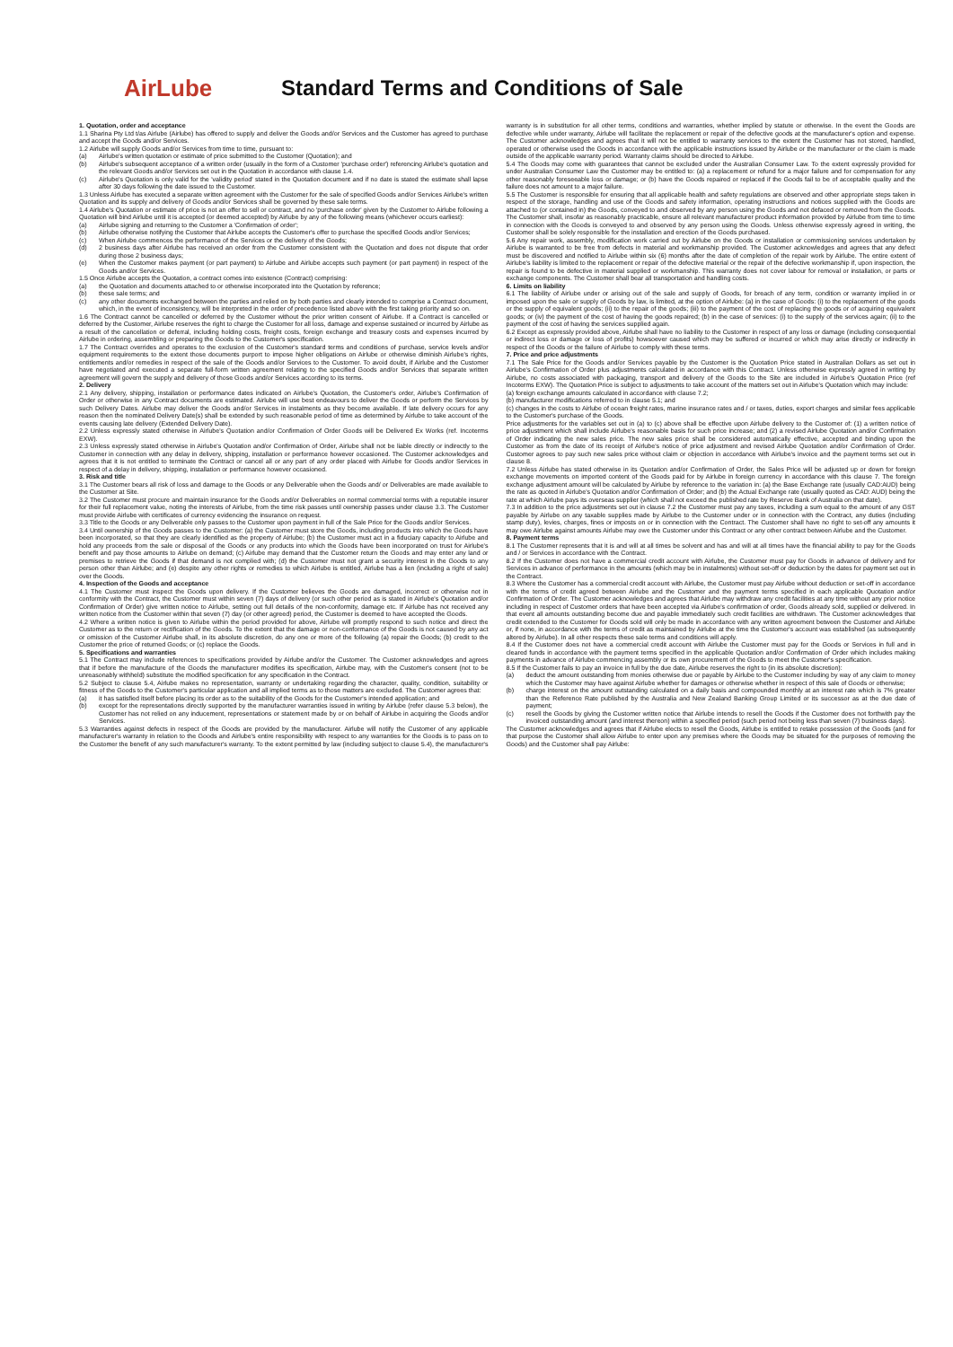AirLube
Standard Terms and Conditions of Sale
1. Quotation, order and acceptance
1.1 Sharina Pty Ltd t/as Airlube (Airlube) has offered to supply and deliver the Goods and/or Services and the Customer has agreed to purchase and accept the Goods and/or Services.
1.2 Airlube will supply Goods and/or Services from time to time, pursuant to:
(a) Airlube's written quotation or estimate of price submitted to the Customer (Quotation); and
(b) Airlube's subsequent acceptance of a written order (usually in the form of a Customer 'purchase order') referencing Airlube's quotation and the relevant Goods and/or Services set out in the Quotation in accordance with clause 1.4.
(c) Airlube's Quotation is only valid for the 'validity period' stated in the Quotation document and if no date is stated the estimate shall lapse after 30 days following the date issued to the Customer.
1.3 Unless Airlube has executed a separate written agreement with the Customer for the sale of specified Goods and/or Services Airlube's written Quotation and its supply and delivery of Goods and/or Services shall be governed by these sale terms.
1.4 Airlube's Quotation or estimate of price is not an offer to sell or contract, and no 'purchase order' given by the Customer to Airlube following a Quotation will bind Airlube until it is accepted (or deemed accepted) by Airlube by any of the following means (whichever occurs earliest):
(a) Airlube signing and returning to the Customer a 'Confirmation of order';
(b) Airlube otherwise notifying the Customer that Airlube accepts the Customer's offer to purchase the specified Goods and/or Services;
(c) When Airlube commences the performance of the Services or the delivery of the Goods;
(d) 2 business days after Airlube has received an order from the Customer consistent with the Quotation and does not dispute that order during those 2 business days;
(e) When the Customer makes payment (or part payment) to Airlube and Airlube accepts such payment (or part payment) in respect of the Goods and/or Services.
1.5 Once Airlube accepts the Quotation, a contract comes into existence (Contract) comprising:
(a) the Quotation and documents attached to or otherwise incorporated into the Quotation by reference;
(b) these sale terms; and
(c) any other documents exchanged between the parties and relied on by both parties and clearly intended to comprise a Contract document, which, in the event of inconsistency, will be interpreted in the order of precedence listed above with the first taking priority and so on.
1.6 The Contract cannot be cancelled or deferred by the Customer without the prior written consent of Airlube. If a Contract is cancelled or deferred by the Customer, Airlube reserves the right to charge the Customer for all loss, damage and expense sustained or incurred by Airlube as a result of the cancellation or deferral, including holding costs, freight costs, foreign exchange and treasury costs and expenses incurred by Airlube in ordering, assembling or preparing the Goods to the Customer's specification.
1.7 The Contract overrides and operates to the exclusion of the Customer's standard terms and conditions of purchase, service levels and/or equipment requirements to the extent those documents purport to impose higher obligations on Airlube or otherwise diminish Airlube's rights, entitlements and/or remedies in respect of the sale of the Goods and/or Services to the Customer. To avoid doubt, if Airlube and the Customer have negotiated and executed a separate full-form written agreement relating to the specified Goods and/or Services that separate written agreement will govern the supply and delivery of those Goods and/or Services according to its terms.
2. Delivery
2.1 Any delivery, shipping, installation or performance dates indicated on Airlube's Quotation, the Customer's order, Airlube's Confirmation of Order or otherwise in any Contract documents are estimated. Airlube will use best endeavours to deliver the Goods or perform the Services by such Delivery Dates. Airlube may deliver the Goods and/or Services in instalments as they become available. If late delivery occurs for any reason then the nominated Delivery Date(s) shall be extended by such reasonable period of time as determined by Airlube to take account of the events causing late delivery (Extended Delivery Date).
2.2 Unless expressly stated otherwise in Airlube's Quotation and/or Confirmation of Order Goods will be Delivered Ex Works (ref. Incoterms EXW).
2.3 Unless expressly stated otherwise in Airlube's Quotation and/or Confirmation of Order, Airlube shall not be liable directly or indirectly to the Customer in connection with any delay in delivery, shipping, installation or performance however occasioned. The Customer acknowledges and agrees that it is not entitled to terminate the Contract or cancel all or any part of any order placed with Airlube for Goods and/or Services in respect of a delay in delivery, shipping, installation or performance however occasioned.
3. Risk and title
3.1 The Customer bears all risk of loss and damage to the Goods or any Deliverable when the Goods and/ or Deliverables are made available to the Customer at Site.
3.2 The Customer must procure and maintain insurance for the Goods and/or Deliverables on normal commercial terms with a reputable insurer for their full replacement value, noting the interests of Airlube, from the time risk passes until ownership passes under clause 3.3. The Customer must provide Airlube with certificates of currency evidencing the insurance on request.
3.3 Title to the Goods or any Deliverable only passes to the Customer upon payment in full of the Sale Price for the Goods and/or Services.
3.4 Until ownership of the Goods passes to the Customer: (a) the Customer must store the Goods, including products into which the Goods have been incorporated, so that they are clearly identified as the property of Airlube; (b) the Customer must act in a fiduciary capacity to Airlube and hold any proceeds from the sale or disposal of the Goods or any products into which the Goods have been incorporated on trust for Airlube's benefit and pay those amounts to Airlube on demand; (c) Airlube may demand that the Customer return the Goods and may enter any land or premises to retrieve the Goods if that demand is not complied with; (d) the Customer must not grant a security interest in the Goods to any person other than Airlube; and (e) despite any other rights or remedies to which Airlube is entitled, Airlube has a lien (including a right of sale) over the Goods.
4. Inspection of the Goods and acceptance
4.1 The Customer must inspect the Goods upon delivery. If the Customer believes the Goods are damaged, incorrect or otherwise not in conformity with the Contract, the Customer must within seven (7) days of delivery (or such other period as is stated in Airlube's Quotation and/or Confirmation of Order) give written notice to Airlube, setting out full details of the non-conformity, damage etc. If Airlube has not received any written notice from the Customer within that seven (7) day (or other agreed) period, the Customer is deemed to have accepted the Goods.
4.2 Where a written notice is given to Airlube within the period provided for above, Airlube will promptly respond to such notice and direct the Customer as to the return or rectification of the Goods. To the extent that the damage or non-conformance of the Goods is not caused by any act or omission of the Customer Airlube shall, in its absolute discretion, do any one or more of the following (a) repair the Goods; (b) credit to the Customer the price of returned Goods; or (c) replace the Goods.
5. Specifications and warranties
5.1 The Contract may include references to specifications provided by Airlube and/or the Customer. The Customer acknowledges and agrees that if before the manufacture of the Goods the manufacturer modifies its specification, Airlube may, with the Customer's consent (not to be unreasonably withheld) substitute the modified specification for any specification in the Contract.
5.2 Subject to clause 5.4, Airlube makes no representation, warranty or undertaking regarding the character, quality, condition, suitability or fitness of the Goods to the Customer's particular application and all implied terms as to those matters are excluded. The Customer agrees that:
(a) it has satisfied itself before placing its order as to the suitability of the Goods for the Customer's intended application; and
(b) except for the representations directly supported by the manufacturer warranties issued in writing by Airlube (refer clause 5.3 below), the Customer has not relied on any inducement, representations or statement made by or on behalf of Airlube in acquiring the Goods and/or Services.
5.3 Warranties against defects in respect of the Goods are provided by the manufacturer. Airlube will notify the Customer of any applicable manufacturer's warranty in relation to the Goods and Airlube's entire responsibility with respect to any warranties for the Goods is to pass on to the Customer the benefit of any such manufacturer's warranty. To the extent permitted by law (including subject to clause 5.4), the manufacturer's warranty is in substitution for all other terms, conditions and warranties, whether implied by statute or otherwise. In the event the Goods are defective while under warranty, Airlube will facilitate the replacement or repair of the defective goods at the manufacturer's option and expense. The Customer acknowledges and agrees that it will not be entitled to warranty services to the extent the Customer has not stored, handled, operated or otherwise used the Goods in accordance with the applicable instructions issued by Airlube or the manufacturer or the claim is made outside of the applicable warranty period. Warranty claims should be directed to Airlube.
5.4 The Goods may come with guarantees that cannot be excluded under the Australian Consumer Law. To the extent expressly provided for under Australian Consumer Law the Customer may be entitled to: (a) a replacement or refund for a major failure and for compensation for any other reasonably foreseeable loss or damage; or (b) have the Goods repaired or replaced if the Goods fail to be of acceptable quality and the failure does not amount to a major failure.
5.5 The Customer is responsible for ensuring that all applicable health and safety regulations are observed and other appropriate steps taken in respect of the storage, handling and use of the Goods and safety information, operating instructions and notices supplied with the Goods are attached to (or contained in) the Goods, conveyed to and observed by any person using the Goods and not defaced or removed from the Goods. The Customer shall, insofar as reasonably practicable, ensure all relevant manufacturer product information provided by Airlube from time to time in connection with the Goods is conveyed to and observed by any person using the Goods. Unless otherwise expressly agreed in writing, the Customer shall be solely responsible for the installation and erection of the Goods purchased.
5.6 Any repair work, assembly, modification work carried out by Airlube on the Goods or installation or commissioning services undertaken by Airlube is warranted to be free from defects in material and workmanship provided. The Customer acknowledges and agrees that any defect must be discovered and notified to Airlube within six (6) months after the date of completion of the repair work by Airlube. The entire extent of Airlube's liability is limited to the replacement or repair of the defective material or the repair of the defective workmanship if, upon inspection, the repair is found to be defective in material supplied or workmanship. This warranty does not cover labour for removal or installation, or parts or exchange components. The Customer shall bear all transportation and handling costs.
6. Limits on liability
6.1 The liability of Airlube under or arising out of the sale and supply of Goods, for breach of any term, condition or warranty implied in or imposed upon the sale or supply of Goods by law, is limited, at the option of Airlube: (a) in the case of Goods: (i) to the replacement of the goods or the supply of equivalent goods; (ii) to the repair of the goods; (iii) to the payment of the cost of replacing the goods or of acquiring equivalent goods; or (iv) the payment of the cost of having the goods repaired; (b) in the case of services: (i) to the supply of the services again; (ii) to the payment of the cost of having the services supplied again.
6.2 Except as expressly provided above, Airlube shall have no liability to the Customer in respect of any loss or damage (including consequential or indirect loss or damage or loss of profits) howsoever caused which may be suffered or incurred or which may arise directly or indirectly in respect of the Goods or the failure of Airlube to comply with these terms.
7. Price and price adjustments
7.1 The Sale Price for the Goods and/or Services payable by the Customer is the Quotation Price stated in Australian Dollars as set out in Airlube's Confirmation of Order plus adjustments calculated in accordance with this Contract. Unless otherwise expressly agreed in writing by Airlube, no costs associated with packaging, transport and delivery of the Goods to the Site are included in Airlube's Quotation Price (ref Incoterms EXW). The Quotation Price is subject to adjustments to take account of the matters set out in Airlube's Quotation which may include:
(a) foreign exchange amounts calculated in accordance with clause 7.2;
(b) manufacturer modifications referred to in clause 5.1; and
(c) changes in the costs to Airlube of ocean freight rates, marine insurance rates and / or taxes, duties, export charges and similar fees applicable to the Customer's purchase of the Goods.
Price adjustments for the variables set out in (a) to (c) above shall be effective upon Airlube delivery to the Customer of: (1) a written notice of price adjustment which shall include Airlube's reasonable basis for such price increase; and (2) a revised Airlube Quotation and/or Confirmation of Order indicating the new sales price. The new sales price shall be considered automatically effective, accepted and binding upon the Customer as from the date of its receipt of Airlube's notice of price adjustment and revised Airlube Quotation and/or Confirmation of Order. Customer agrees to pay such new sales price without claim or objection in accordance with Airlube's invoice and the payment terms set out in clause 8.
7.2 Unless Airlube has stated otherwise in its Quotation and/or Confirmation of Order, the Sales Price will be adjusted up or down for foreign exchange movements on imported content of the Goods paid for by Airlube in foreign currency in accordance with this clause 7. The foreign exchange adjustment amount will be calculated by Airlube by reference to the variation in: (a) the Base Exchange rate (usually CAD:AUD) being the rate as quoted in Airlube's Quotation and/or Confirmation of Order; and (b) the Actual Exchange rate (usually quoted as CAD: AUD) being the rate at which Airlube pays its overseas supplier (which shall not exceed the published rate by Reserve Bank of Australia on that date).
7.3 In addition to the price adjustments set out in clause 7.2 the Customer must pay any taxes, including a sum equal to the amount of any GST payable by Airlube on any taxable supplies made by Airlube to the Customer under or in connection with the Contract, any duties (including stamp duty), levies, charges, fines or imposts on or in connection with the Contract. The Customer shall have no right to set-off any amounts it may owe Airlube against amounts Airlube may owe the Customer under this Contract or any other contract between Airlube and the Customer.
8. Payment terms
8.1 The Customer represents that it is and will at all times be solvent and has and will at all times have the financial ability to pay for the Goods and / or Services in accordance with the Contract.
8.2 If the Customer does not have a commercial credit account with Airlube, the Customer must pay for Goods in advance of delivery and for Services in advance of performance in the amounts (which may be in instalments) without set-off or deduction by the dates for payment set out in the Contract.
8.3 Where the Customer has a commercial credit account with Airlube, the Customer must pay Airlube without deduction or set-off in accordance with the terms of credit agreed between Airlube and the Customer and the payment terms specified in each applicable Quotation and/or Confirmation of Order. The Customer acknowledges and agrees that Airlube may withdraw any credit facilities at any time without any prior notice including in respect of Customer orders that have been accepted via Airlube's confirmation of order, Goods already sold, supplied or delivered. In that event all amounts outstanding become due and payable immediately such credit facilities are withdrawn. The Customer acknowledges that credit extended to the Customer for Goods sold will only be made in accordance with any written agreement between the Customer and Airlube or, if none, in accordance with the terms of credit as maintained by Airlube at the time the Customer's account was established (as subsequently altered by Airlube). In all other respects these sale terms and conditions will apply.
8.4 If the Customer does not have a commercial credit account with Airlube the Customer must pay for the Goods or Services in full and in cleared funds in accordance with the payment terms specified in the applicable Quotation and/or Confirmation of Order which includes making payments in advance of Airlube commencing assembly or its own procurement of the Goods to meet the Customer's specification.
8.5 If the Customer fails to pay an invoice in full by the due date, Airlube reserves the right to (in its absolute discretion):
(a) deduct the amount outstanding from monies otherwise due or payable by Airlube to the Customer including by way of any claim to money which the Customer may have against Airlube whether for damages or otherwise whether in respect of this sale of Goods or otherwise;
(b) charge interest on the amount outstanding calculated on a daily basis and compounded monthly at an interest rate which is 7% greater than the Reference Rate published by the Australia and New Zealand Banking Group Limited or its successor as at the due date of payment;
(c) resell the Goods by giving the Customer written notice that Airlube intends to resell the Goods if the Customer does not forthwith pay the invoiced outstanding amount (and interest thereon) within a specified period (such period not being less than seven (7) business days).
The Customer acknowledges and agrees that if Airlube elects to resell the Goods, Airlube is entitled to retake possession of the Goods (and for that purpose the Customer shall allow Airlube to enter upon any premises where the Goods may be situated for the purposes of removing the Goods) and the Customer shall pay Airlube: